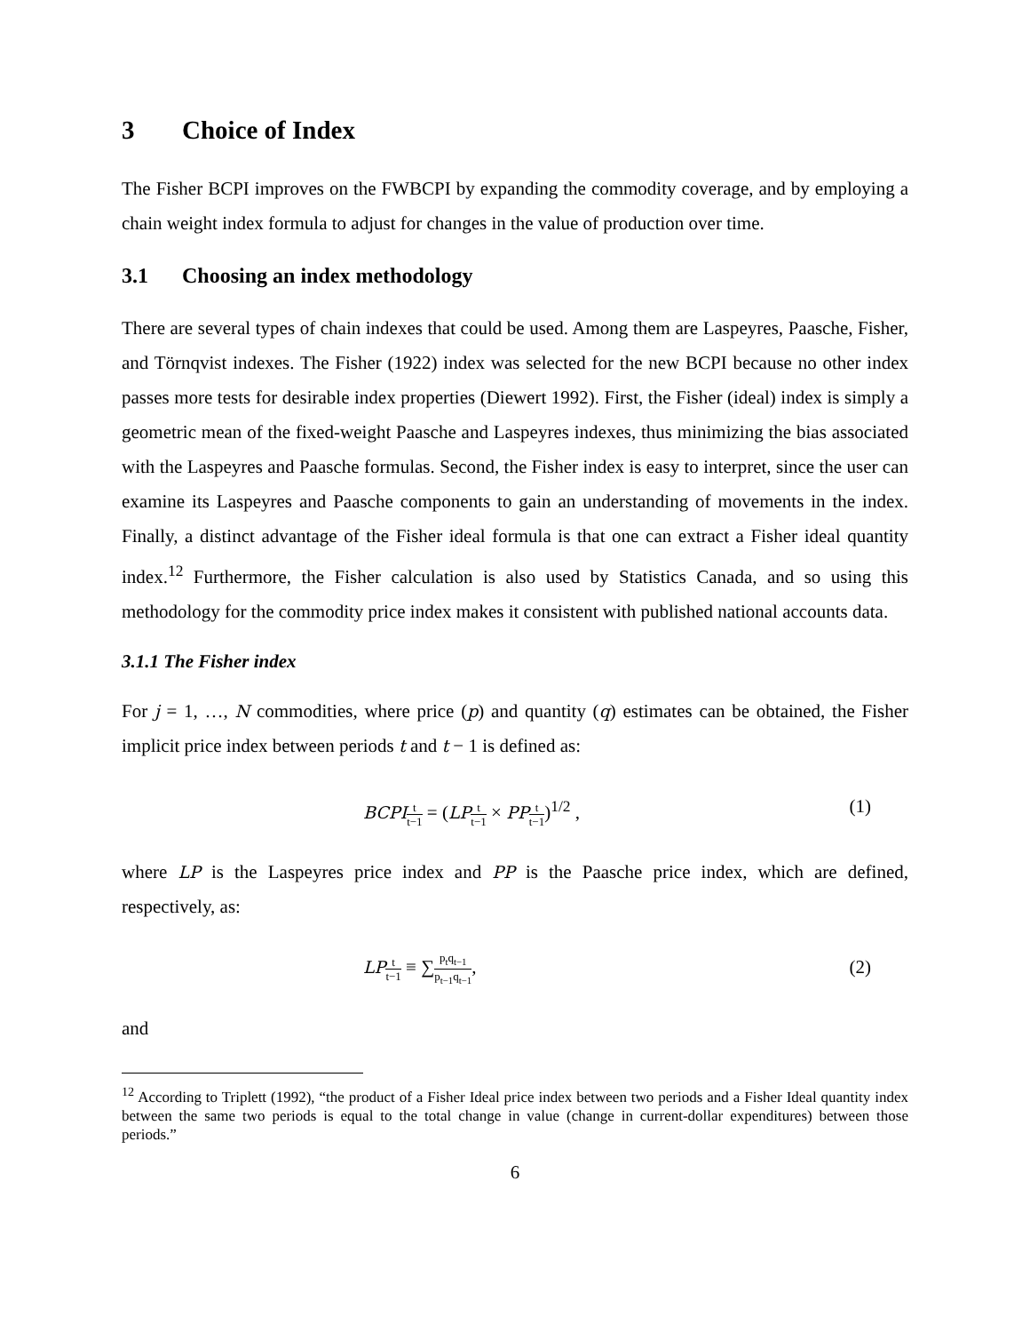3 Choice of Index
The Fisher BCPI improves on the FWBCPI by expanding the commodity coverage, and by employing a chain weight index formula to adjust for changes in the value of production over time.
3.1 Choosing an index methodology
There are several types of chain indexes that could be used. Among them are Laspeyres, Paasche, Fisher, and Törnqvist indexes. The Fisher (1922) index was selected for the new BCPI because no other index passes more tests for desirable index properties (Diewert 1992). First, the Fisher (ideal) index is simply a geometric mean of the fixed-weight Paasche and Laspeyres indexes, thus minimizing the bias associated with the Laspeyres and Paasche formulas. Second, the Fisher index is easy to interpret, since the user can examine its Laspeyres and Paasche components to gain an understanding of movements in the index. Finally, a distinct advantage of the Fisher ideal formula is that one can extract a Fisher ideal quantity index.<sup>12</sup> Furthermore, the Fisher calculation is also used by Statistics Canada, and so using this methodology for the commodity price index makes it consistent with published national accounts data.
3.1.1 The Fisher index
For j = 1, …, N commodities, where price (p) and quantity (q) estimates can be obtained, the Fisher implicit price index between periods t and t − 1 is defined as:
BCPI t t−1 = (LP t t−1 × PP t t−1)<sup>1/2</sup> , (1)
where LP is the Laspeyres price index and PP is the Paasche price index, which are defined, respectively, as:
LP t t−1 ≡ ∑p<sub>t</sub>q<sub>t−1</sub> p<sub>t−1</sub>q<sub>t−1</sub>, (2)
and
<sup>12</sup> According to Triplett (1992), “the product of a Fisher Ideal price index between two periods and a Fisher Ideal quantity index between the same two periods is equal to the total change in value (change in current-dollar expenditures) between those periods.”
6